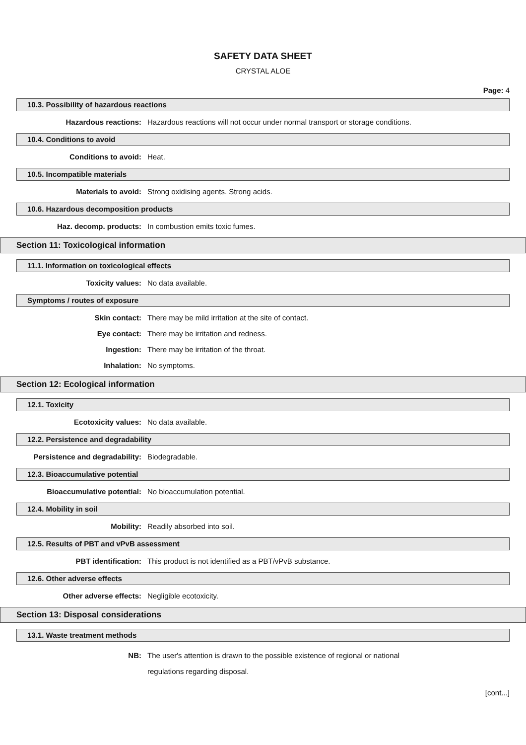SAFETY DATA SHEET
CRYSTAL ALOE
Page: 4
10.3. Possibility of hazardous reactions
Hazardous reactions: Hazardous reactions will not occur under normal transport or storage conditions.
10.4. Conditions to avoid
Conditions to avoid: Heat.
10.5. Incompatible materials
Materials to avoid: Strong oxidising agents. Strong acids.
10.6. Hazardous decomposition products
Haz. decomp. products: In combustion emits toxic fumes.
Section 11: Toxicological information
11.1. Information on toxicological effects
Toxicity values: No data available.
Symptoms / routes of exposure
Skin contact: There may be mild irritation at the site of contact.
Eye contact: There may be irritation and redness.
Ingestion: There may be irritation of the throat.
Inhalation: No symptoms.
Section 12: Ecological information
12.1. Toxicity
Ecotoxicity values: No data available.
12.2. Persistence and degradability
Persistence and degradability: Biodegradable.
12.3. Bioaccumulative potential
Bioaccumulative potential: No bioaccumulation potential.
12.4. Mobility in soil
Mobility: Readily absorbed into soil.
12.5. Results of PBT and vPvB assessment
PBT identification: This product is not identified as a PBT/vPvB substance.
12.6. Other adverse effects
Other adverse effects: Negligible ecotoxicity.
Section 13: Disposal considerations
13.1. Waste treatment methods
NB: The user's attention is drawn to the possible existence of regional or national regulations regarding disposal.
[cont...]